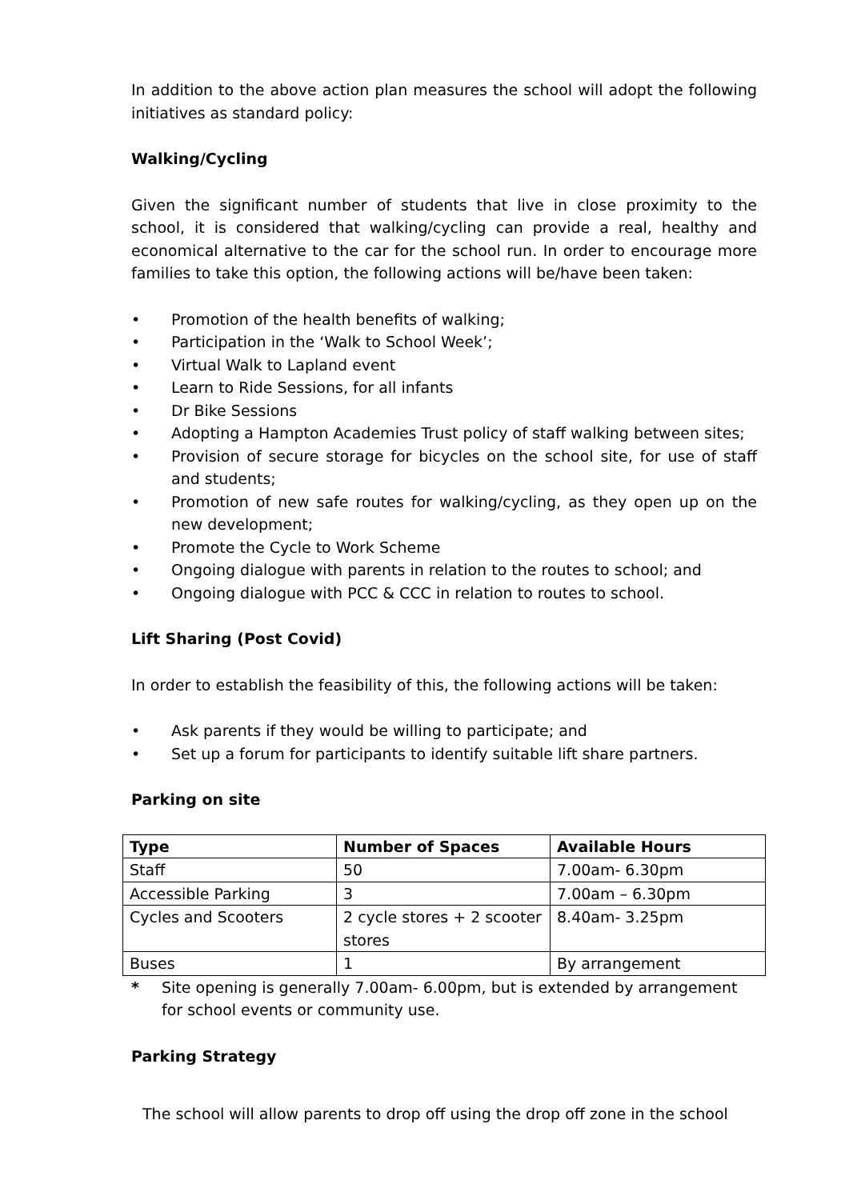In addition to the above action plan measures the school will adopt the following initiatives as standard policy:
Walking/Cycling
Given the significant number of students that live in close proximity to the school, it is considered that walking/cycling can provide a real, healthy and economical alternative to the car for the school run. In order to encourage more families to take this option, the following actions will be/have been taken:
• Promotion of the health benefits of walking;
• Participation in the ‘Walk to School Week’;
• Virtual Walk to Lapland event
• Learn to Ride Sessions, for all infants
• Dr Bike Sessions
• Adopting a Hampton Academies Trust policy of staff walking between sites;
• Provision of secure storage for bicycles on the school site, for use of staff and students;
• Promotion of new safe routes for walking/cycling, as they open up on the new development;
• Promote the Cycle to Work Scheme
• Ongoing dialogue with parents in relation to the routes to school; and
• Ongoing dialogue with PCC & CCC in relation to routes to school.
Lift Sharing (Post Covid)
In order to establish the feasibility of this, the following actions will be taken:
• Ask parents if they would be willing to participate; and
• Set up a forum for participants to identify suitable lift share partners.
Parking on site
| Type | Number of Spaces | Available Hours |
| --- | --- | --- |
| Staff | 50 | 7.00am- 6.30pm |
| Accessible Parking | 3 | 7.00am – 6.30pm |
| Cycles and Scooters | 2 cycle stores + 2 scooter stores | 8.40am- 3.25pm |
| Buses | 1 | By arrangement |
* Site opening is generally 7.00am- 6.00pm, but is extended by arrangement for school events or community use.
Parking Strategy
The school will allow parents to drop off using the drop off zone in the school